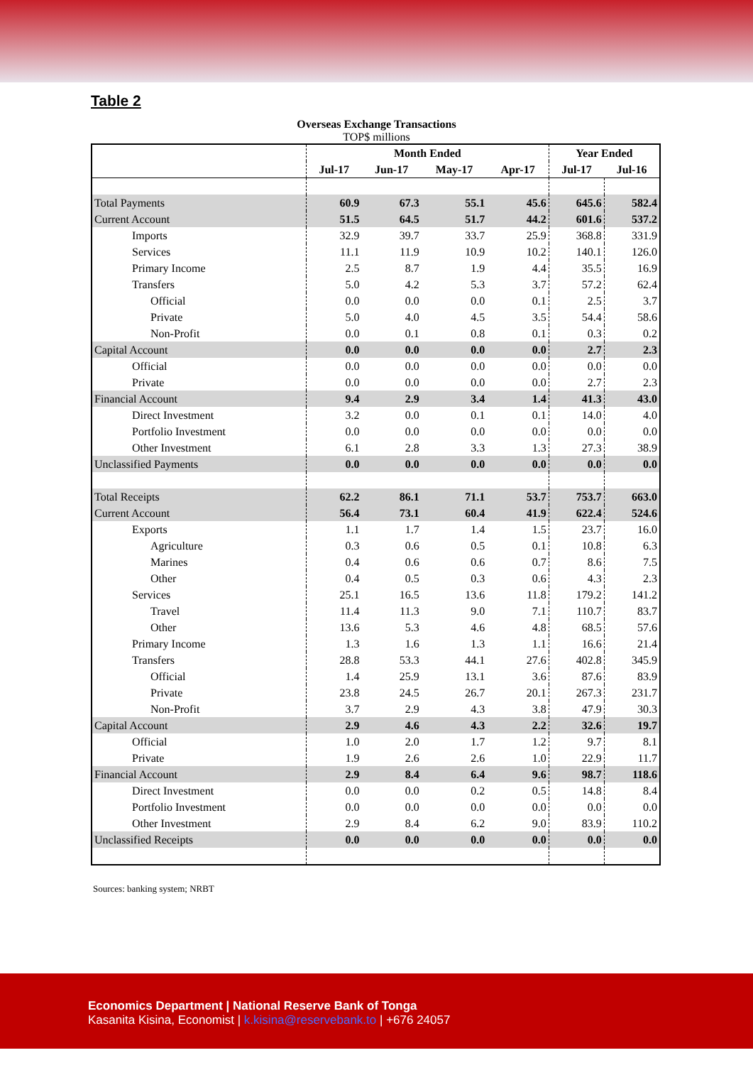Table 2
Overseas Exchange Transactions
TOP$ millions
| | Month Ended | | | | Year Ended | |
| --- | --- | --- | --- | --- | --- | --- |
| | Jul-17 | Jun-17 | May-17 | Apr-17 | Jul-17 | Jul-16 |
| Total Payments | 60.9 | 67.3 | 55.1 | 45.6 | 645.6 | 582.4 |
| Current Account | 51.5 | 64.5 | 51.7 | 44.2 | 601.6 | 537.2 |
| Imports | 32.9 | 39.7 | 33.7 | 25.9 | 368.8 | 331.9 |
| Services | 11.1 | 11.9 | 10.9 | 10.2 | 140.1 | 126.0 |
| Primary Income | 2.5 | 8.7 | 1.9 | 4.4 | 35.5 | 16.9 |
| Transfers | 5.0 | 4.2 | 5.3 | 3.7 | 57.2 | 62.4 |
| Official | 0.0 | 0.0 | 0.0 | 0.1 | 2.5 | 3.7 |
| Private | 5.0 | 4.0 | 4.5 | 3.5 | 54.4 | 58.6 |
| Non-Profit | 0.0 | 0.1 | 0.8 | 0.1 | 0.3 | 0.2 |
| Capital Account | 0.0 | 0.0 | 0.0 | 0.0 | 2.7 | 2.3 |
| Official | 0.0 | 0.0 | 0.0 | 0.0 | 0.0 | 0.0 |
| Private | 0.0 | 0.0 | 0.0 | 0.0 | 2.7 | 2.3 |
| Financial Account | 9.4 | 2.9 | 3.4 | 1.4 | 41.3 | 43.0 |
| Direct Investment | 3.2 | 0.0 | 0.1 | 0.1 | 14.0 | 4.0 |
| Portfolio Investment | 0.0 | 0.0 | 0.0 | 0.0 | 0.0 | 0.0 |
| Other Investment | 6.1 | 2.8 | 3.3 | 1.3 | 27.3 | 38.9 |
| Unclassified Payments | 0.0 | 0.0 | 0.0 | 0.0 | 0.0 | 0.0 |
| Total Receipts | 62.2 | 86.1 | 71.1 | 53.7 | 753.7 | 663.0 |
| Current Account | 56.4 | 73.1 | 60.4 | 41.9 | 622.4 | 524.6 |
| Exports | 1.1 | 1.7 | 1.4 | 1.5 | 23.7 | 16.0 |
| Agriculture | 0.3 | 0.6 | 0.5 | 0.1 | 10.8 | 6.3 |
| Marines | 0.4 | 0.6 | 0.6 | 0.7 | 8.6 | 7.5 |
| Other | 0.4 | 0.5 | 0.3 | 0.6 | 4.3 | 2.3 |
| Services | 25.1 | 16.5 | 13.6 | 11.8 | 179.2 | 141.2 |
| Travel | 11.4 | 11.3 | 9.0 | 7.1 | 110.7 | 83.7 |
| Other | 13.6 | 5.3 | 4.6 | 4.8 | 68.5 | 57.6 |
| Primary Income | 1.3 | 1.6 | 1.3 | 1.1 | 16.6 | 21.4 |
| Transfers | 28.8 | 53.3 | 44.1 | 27.6 | 402.8 | 345.9 |
| Official | 1.4 | 25.9 | 13.1 | 3.6 | 87.6 | 83.9 |
| Private | 23.8 | 24.5 | 26.7 | 20.1 | 267.3 | 231.7 |
| Non-Profit | 3.7 | 2.9 | 4.3 | 3.8 | 47.9 | 30.3 |
| Capital Account | 2.9 | 4.6 | 4.3 | 2.2 | 32.6 | 19.7 |
| Official | 1.0 | 2.0 | 1.7 | 1.2 | 9.7 | 8.1 |
| Private | 1.9 | 2.6 | 2.6 | 1.0 | 22.9 | 11.7 |
| Financial Account | 2.9 | 8.4 | 6.4 | 9.6 | 98.7 | 118.6 |
| Direct Investment | 0.0 | 0.0 | 0.2 | 0.5 | 14.8 | 8.4 |
| Portfolio Investment | 0.0 | 0.0 | 0.0 | 0.0 | 0.0 | 0.0 |
| Other Investment | 2.9 | 8.4 | 6.2 | 9.0 | 83.9 | 110.2 |
| Unclassified Receipts | 0.0 | 0.0 | 0.0 | 0.0 | 0.0 | 0.0 |
Sources: banking system; NRBT
Economics Department | National Reserve Bank of Tonga
Kasanita Kisina, Economist | k.kisina@reservebank.to | +676 24057